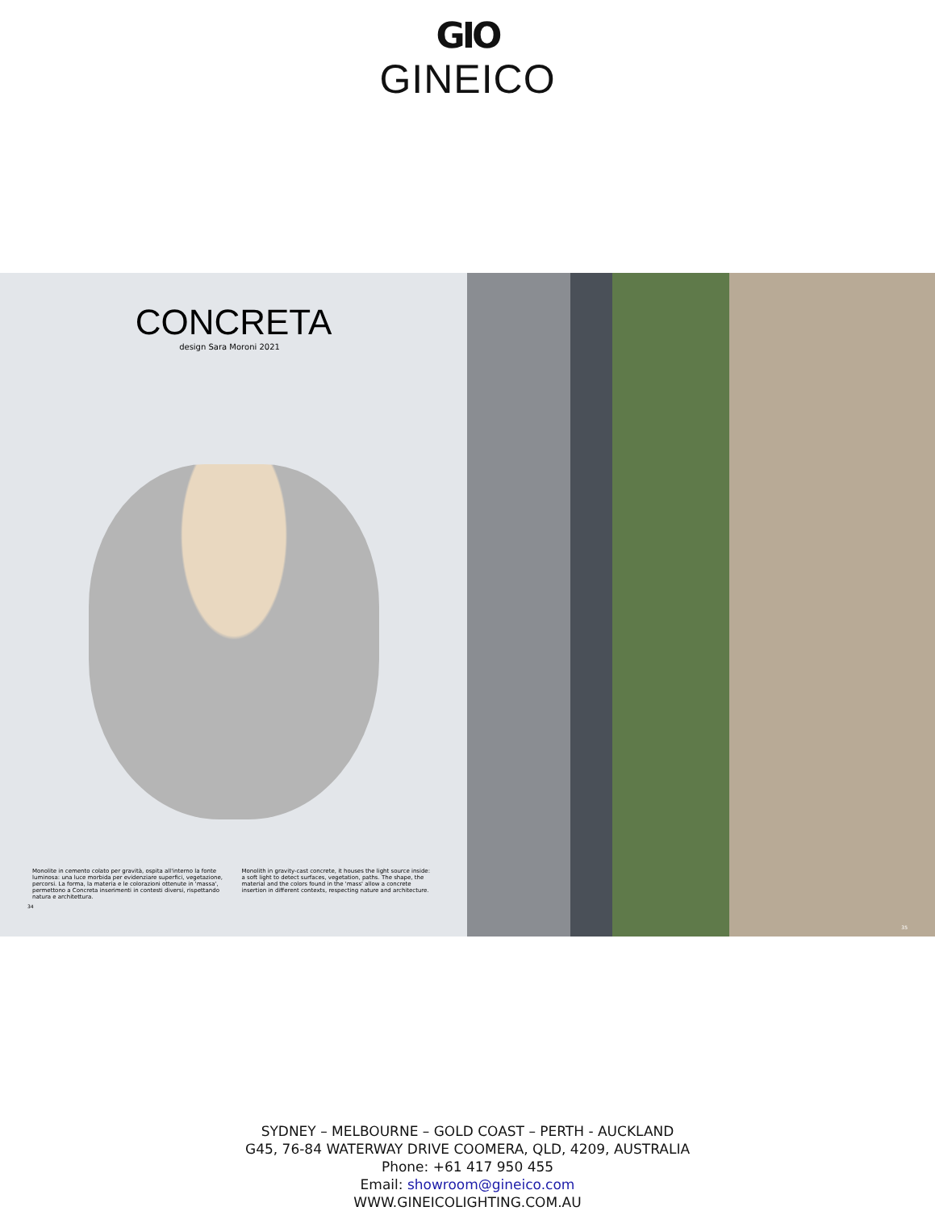GIO
GINEICO
CONCRETA
design Sara Moroni 2021
Monolite in cemento colato per gravità, ospita all'interno la fonte luminosa: una luce morbida per evidenziare superfici, vegetazione, percorsi. La forma, la materia e le colorazioni ottenute in 'massa', permettono a Concreta inserimenti in contesti diversi, rispettando natura e architettura.
Monolith in gravity-cast concrete, it houses the light source inside: a soft light to detect surfaces, vegetation, paths. The shape, the material and the colors found in the 'mass' allow a concrete insertion in different contexts, respecting nature and architecture.
34
35
SYDNEY – MELBOURNE – GOLD COAST – PERTH - AUCKLAND
G45, 76-84 WATERWAY DRIVE COOMERA, QLD, 4209, AUSTRALIA
Phone: +61 417 950 455
Email: showroom@gineico.com
WWW.GINEICOLIGHTING.COM.AU